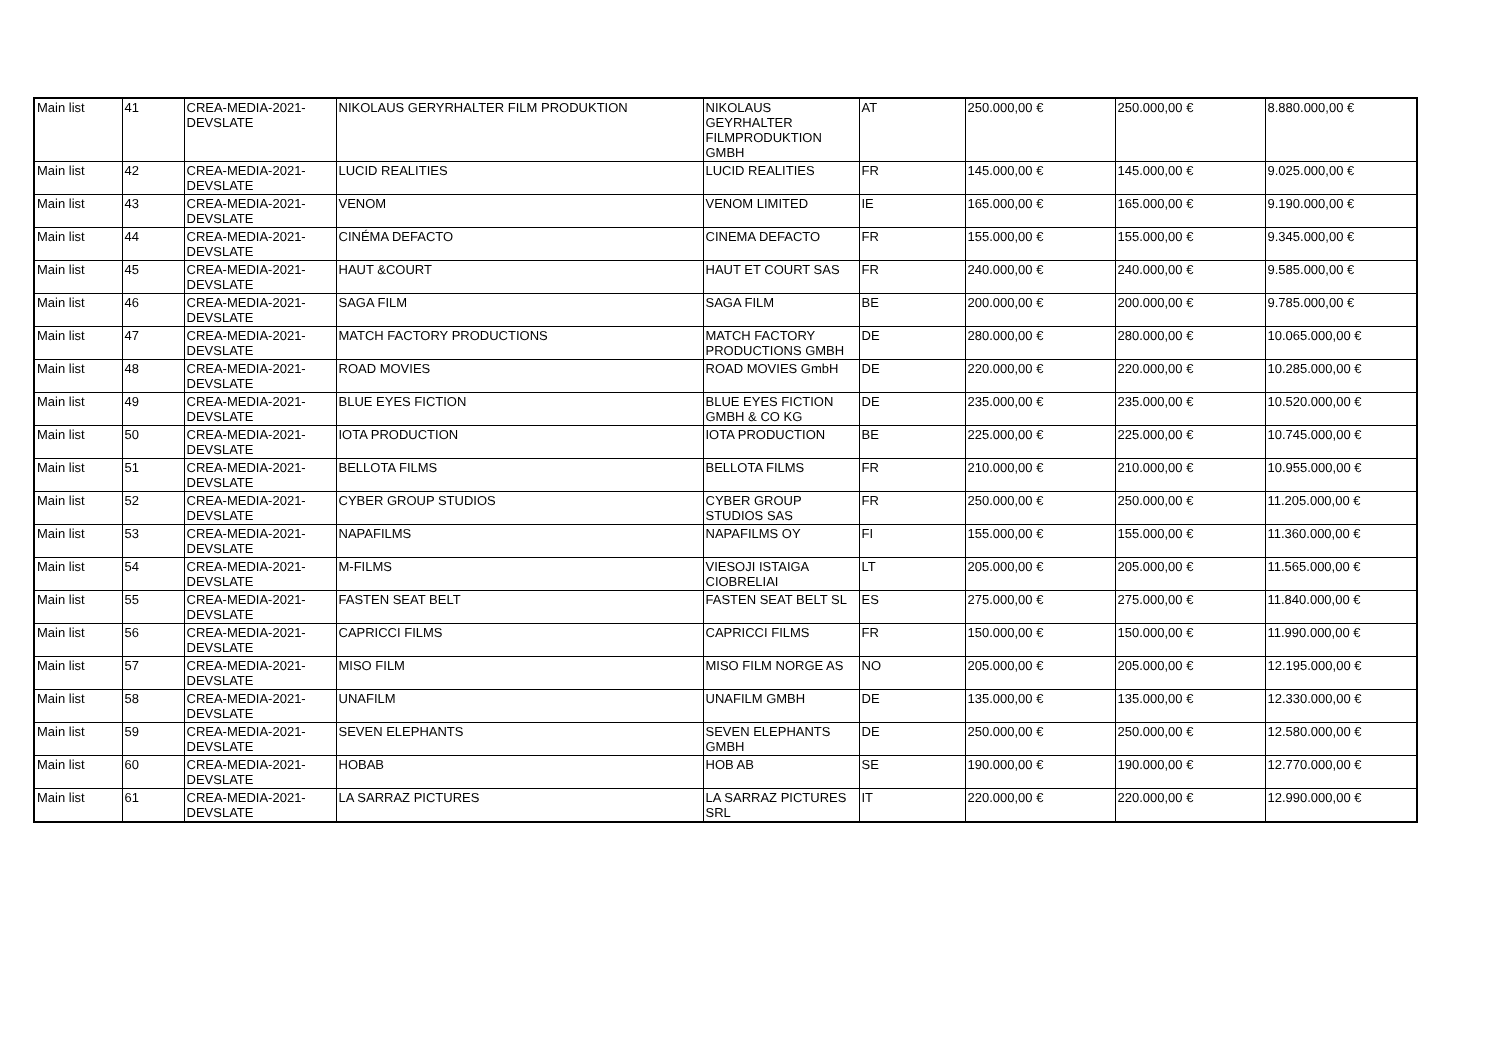| Main list | 41 | CREA-MEDIA-2021-DEVSLATE | NIKOLAUS GERYRHALTER FILM PRODUKTION | NIKOLAUS GEYRHALTER FILMPRODUKTION GMBH | AT | 250.000,00 € | 250.000,00 € | 8.880.000,00 € |
| Main list | 42 | CREA-MEDIA-2021-DEVSLATE | LUCID REALITIES | LUCID REALITIES | FR | 145.000,00 € | 145.000,00 € | 9.025.000,00 € |
| Main list | 43 | CREA-MEDIA-2021-DEVSLATE | VENOM | VENOM LIMITED | IE | 165.000,00 € | 165.000,00 € | 9.190.000,00 € |
| Main list | 44 | CREA-MEDIA-2021-DEVSLATE | CINÉMA DEFACTO | CINEMA DEFACTO | FR | 155.000,00 € | 155.000,00 € | 9.345.000,00 € |
| Main list | 45 | CREA-MEDIA-2021-DEVSLATE | HAUT &COURT | HAUT ET COURT SAS | FR | 240.000,00 € | 240.000,00 € | 9.585.000,00 € |
| Main list | 46 | CREA-MEDIA-2021-DEVSLATE | SAGA FILM | SAGA FILM | BE | 200.000,00 € | 200.000,00 € | 9.785.000,00 € |
| Main list | 47 | CREA-MEDIA-2021-DEVSLATE | MATCH FACTORY PRODUCTIONS | MATCH FACTORY PRODUCTIONS GMBH | DE | 280.000,00 € | 280.000,00 € | 10.065.000,00 € |
| Main list | 48 | CREA-MEDIA-2021-DEVSLATE | ROAD MOVIES | ROAD MOVIES GmbH | DE | 220.000,00 € | 220.000,00 € | 10.285.000,00 € |
| Main list | 49 | CREA-MEDIA-2021-DEVSLATE | BLUE EYES FICTION | BLUE EYES FICTION GMBH & CO KG | DE | 235.000,00 € | 235.000,00 € | 10.520.000,00 € |
| Main list | 50 | CREA-MEDIA-2021-DEVSLATE | IOTA PRODUCTION | IOTA PRODUCTION | BE | 225.000,00 € | 225.000,00 € | 10.745.000,00 € |
| Main list | 51 | CREA-MEDIA-2021-DEVSLATE | BELLOTA FILMS | BELLOTA FILMS | FR | 210.000,00 € | 210.000,00 € | 10.955.000,00 € |
| Main list | 52 | CREA-MEDIA-2021-DEVSLATE | CYBER GROUP STUDIOS | CYBER GROUP STUDIOS SAS | FR | 250.000,00 € | 250.000,00 € | 11.205.000,00 € |
| Main list | 53 | CREA-MEDIA-2021-DEVSLATE | NAPAFILMS | NAPAFILMS OY | FI | 155.000,00 € | 155.000,00 € | 11.360.000,00 € |
| Main list | 54 | CREA-MEDIA-2021-DEVSLATE | M-FILMS | VIESOJI ISTAIGA CIOBRELIAI | LT | 205.000,00 € | 205.000,00 € | 11.565.000,00 € |
| Main list | 55 | CREA-MEDIA-2021-DEVSLATE | FASTEN SEAT BELT | FASTEN SEAT BELT SL | ES | 275.000,00 € | 275.000,00 € | 11.840.000,00 € |
| Main list | 56 | CREA-MEDIA-2021-DEVSLATE | CAPRICCI FILMS | CAPRICCI FILMS | FR | 150.000,00 € | 150.000,00 € | 11.990.000,00 € |
| Main list | 57 | CREA-MEDIA-2021-DEVSLATE | MISO FILM | MISO FILM NORGE AS | NO | 205.000,00 € | 205.000,00 € | 12.195.000,00 € |
| Main list | 58 | CREA-MEDIA-2021-DEVSLATE | UNAFILM | UNAFILM GMBH | DE | 135.000,00 € | 135.000,00 € | 12.330.000,00 € |
| Main list | 59 | CREA-MEDIA-2021-DEVSLATE | SEVEN ELEPHANTS | SEVEN ELEPHANTS GMBH | DE | 250.000,00 € | 250.000,00 € | 12.580.000,00 € |
| Main list | 60 | CREA-MEDIA-2021-DEVSLATE | HOBAB | HOB AB | SE | 190.000,00 € | 190.000,00 € | 12.770.000,00 € |
| Main list | 61 | CREA-MEDIA-2021-DEVSLATE | LA SARRAZ PICTURES | LA SARRAZ PICTURES SRL | IT | 220.000,00 € | 220.000,00 € | 12.990.000,00 € |